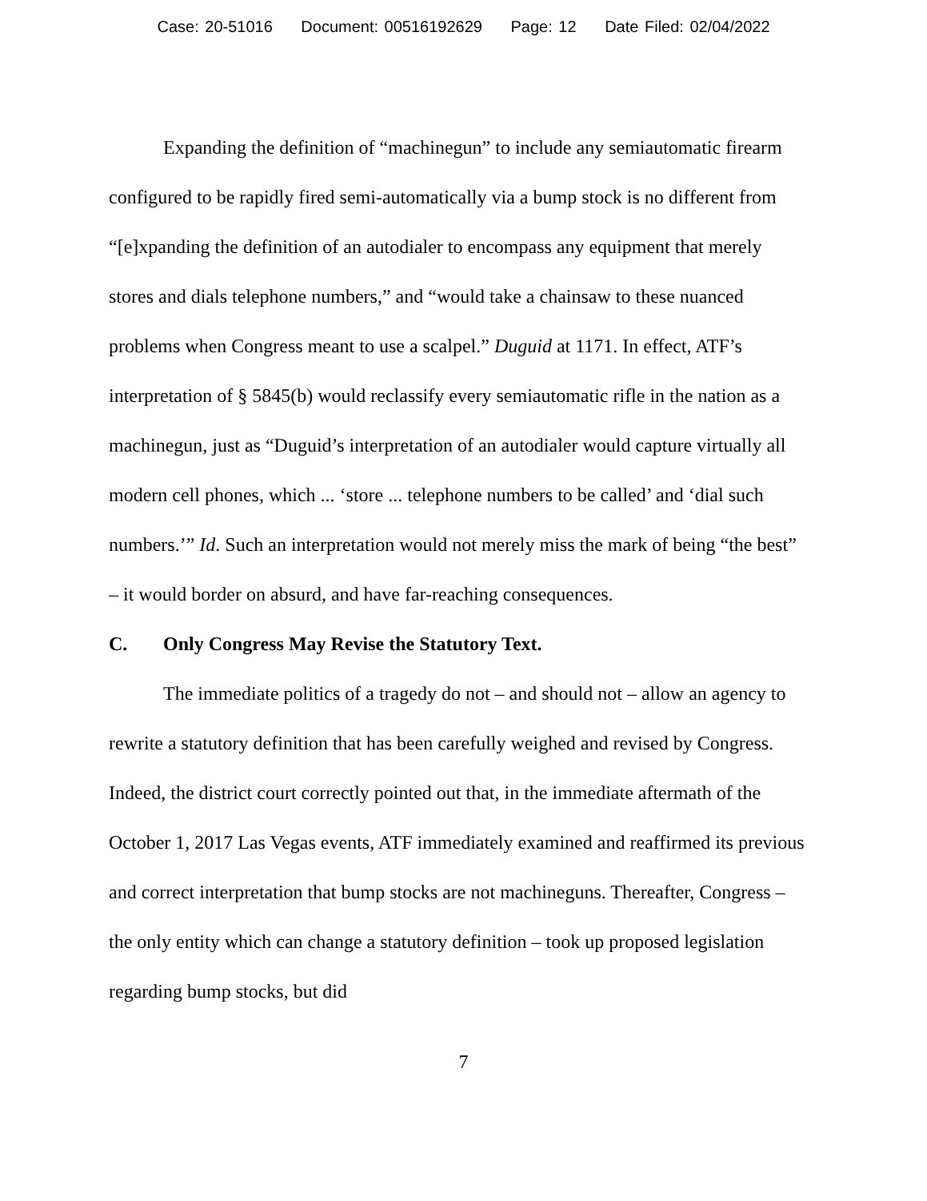Case: 20-51016 Document: 00516192629 Page: 12 Date Filed: 02/04/2022
Expanding the definition of “machinegun” to include any semiautomatic firearm configured to be rapidly fired semi-automatically via a bump stock is no different from “[e]xpanding the definition of an autodialer to encompass any equipment that merely stores and dials telephone numbers,” and “would take a chainsaw to these nuanced problems when Congress meant to use a scalpel.” Duguid at 1171. In effect, ATF’s interpretation of § 5845(b) would reclassify every semiautomatic rifle in the nation as a machinegun, just as “Duguid’s interpretation of an autodialer would capture virtually all modern cell phones, which ... ‘store ... telephone numbers to be called’ and ‘dial such numbers.’” Id. Such an interpretation would not merely miss the mark of being “the best” – it would border on absurd, and have far-reaching consequences.
C. Only Congress May Revise the Statutory Text.
The immediate politics of a tragedy do not – and should not – allow an agency to rewrite a statutory definition that has been carefully weighed and revised by Congress. Indeed, the district court correctly pointed out that, in the immediate aftermath of the October 1, 2017 Las Vegas events, ATF immediately examined and reaffirmed its previous and correct interpretation that bump stocks are not machineguns. Thereafter, Congress – the only entity which can change a statutory definition – took up proposed legislation regarding bump stocks, but did
7